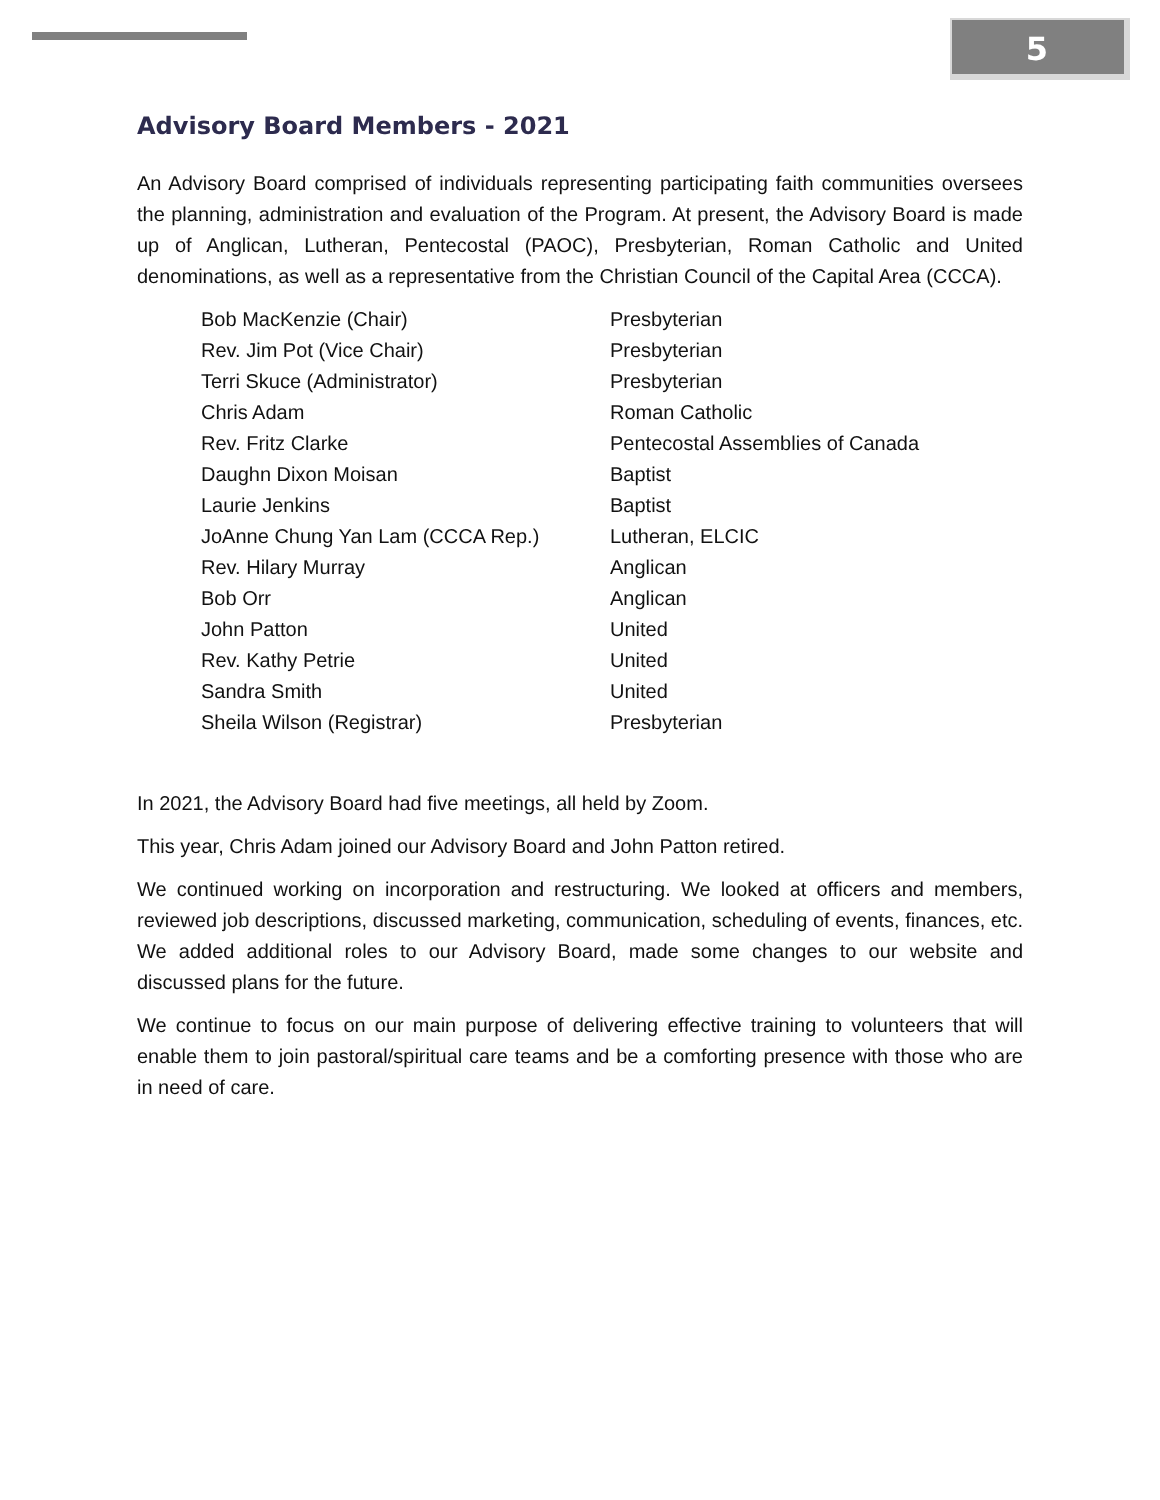5
Advisory Board Members - 2021
An Advisory Board comprised of individuals representing participating faith communities oversees the planning, administration and evaluation of the Program. At present, the Advisory Board is made up of Anglican, Lutheran, Pentecostal (PAOC), Presbyterian, Roman Catholic and United denominations, as well as a representative from the Christian Council of the Capital Area (CCCA).
| Bob MacKenzie (Chair) | Presbyterian |
| Rev. Jim Pot (Vice Chair) | Presbyterian |
| Terri Skuce (Administrator) | Presbyterian |
| Chris Adam | Roman Catholic |
| Rev. Fritz Clarke | Pentecostal Assemblies of Canada |
| Daughn Dixon Moisan | Baptist |
| Laurie Jenkins | Baptist |
| JoAnne Chung Yan Lam (CCCA Rep.) | Lutheran, ELCIC |
| Rev. Hilary Murray | Anglican |
| Bob Orr | Anglican |
| John Patton | United |
| Rev. Kathy Petrie | United |
| Sandra Smith | United |
| Sheila Wilson (Registrar) | Presbyterian |
In 2021, the Advisory Board had five meetings, all held by Zoom.
This year, Chris Adam joined our Advisory Board and John Patton retired.
We continued working on incorporation and restructuring. We looked at officers and members, reviewed job descriptions, discussed marketing, communication, scheduling of events, finances, etc. We added additional roles to our Advisory Board, made some changes to our website and discussed plans for the future.
We continue to focus on our main purpose of delivering effective training to volunteers that will enable them to join pastoral/spiritual care teams and be a comforting presence with those who are in need of care.